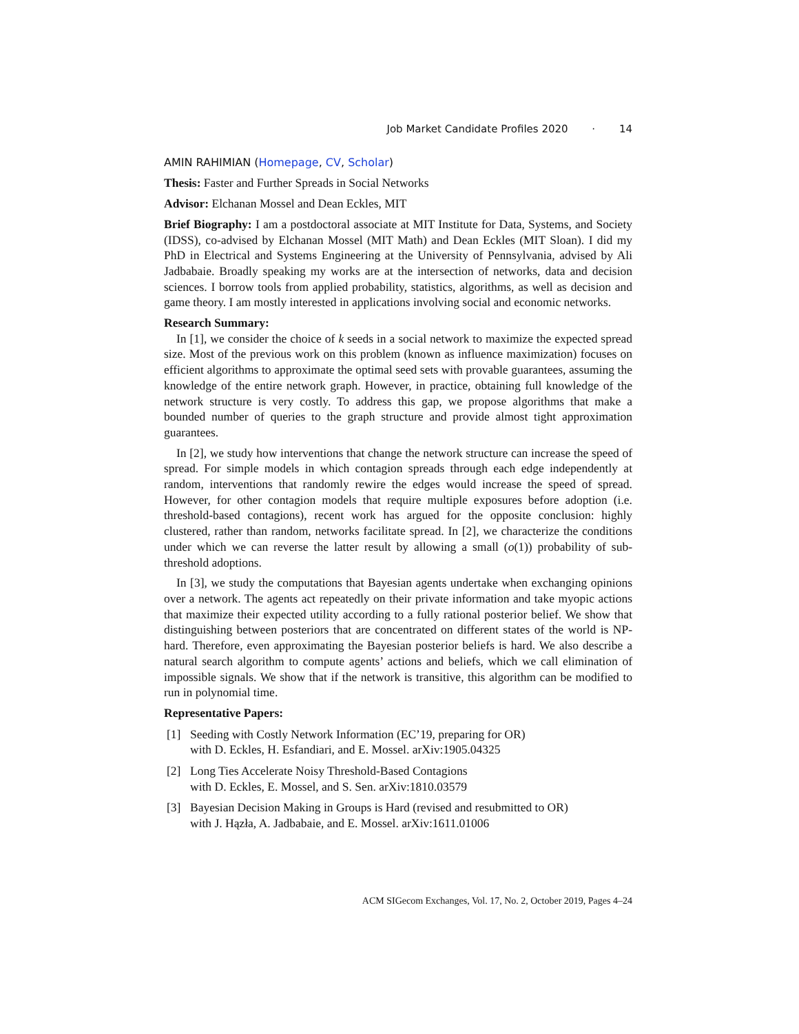Job Market Candidate Profiles 2020 · 14
AMIN RAHIMIAN (Homepage, CV, Scholar)
Thesis: Faster and Further Spreads in Social Networks
Advisor: Elchanan Mossel and Dean Eckles, MIT
Brief Biography: I am a postdoctoral associate at MIT Institute for Data, Systems, and Society (IDSS), co-advised by Elchanan Mossel (MIT Math) and Dean Eckles (MIT Sloan). I did my PhD in Electrical and Systems Engineering at the University of Pennsylvania, advised by Ali Jadbabaie. Broadly speaking my works are at the intersection of networks, data and decision sciences. I borrow tools from applied probability, statistics, algorithms, as well as decision and game theory. I am mostly interested in applications involving social and economic networks.
Research Summary:
In [1], we consider the choice of k seeds in a social network to maximize the expected spread size. Most of the previous work on this problem (known as influence maximization) focuses on efficient algorithms to approximate the optimal seed sets with provable guarantees, assuming the knowledge of the entire network graph. However, in practice, obtaining full knowledge of the network structure is very costly. To address this gap, we propose algorithms that make a bounded number of queries to the graph structure and provide almost tight approximation guarantees.
In [2], we study how interventions that change the network structure can increase the speed of spread. For simple models in which contagion spreads through each edge independently at random, interventions that randomly rewire the edges would increase the speed of spread. However, for other contagion models that require multiple exposures before adoption (i.e. threshold-based contagions), recent work has argued for the opposite conclusion: highly clustered, rather than random, networks facilitate spread. In [2], we characterize the conditions under which we can reverse the latter result by allowing a small (o(1)) probability of sub-threshold adoptions.
In [3], we study the computations that Bayesian agents undertake when exchanging opinions over a network. The agents act repeatedly on their private information and take myopic actions that maximize their expected utility according to a fully rational posterior belief. We show that distinguishing between posteriors that are concentrated on different states of the world is NP-hard. Therefore, even approximating the Bayesian posterior beliefs is hard. We also describe a natural search algorithm to compute agents’ actions and beliefs, which we call elimination of impossible signals. We show that if the network is transitive, this algorithm can be modified to run in polynomial time.
Representative Papers:
[1] Seeding with Costly Network Information (EC’19, preparing for OR)
with D. Eckles, H. Esfandiari, and E. Mossel. arXiv:1905.04325
[2] Long Ties Accelerate Noisy Threshold-Based Contagions
with D. Eckles, E. Mossel, and S. Sen. arXiv:1810.03579
[3] Bayesian Decision Making in Groups is Hard (revised and resubmitted to OR)
with J. Hązła, A. Jadbabaie, and E. Mossel. arXiv:1611.01006
ACM SIGecom Exchanges, Vol. 17, No. 2, October 2019, Pages 4–24